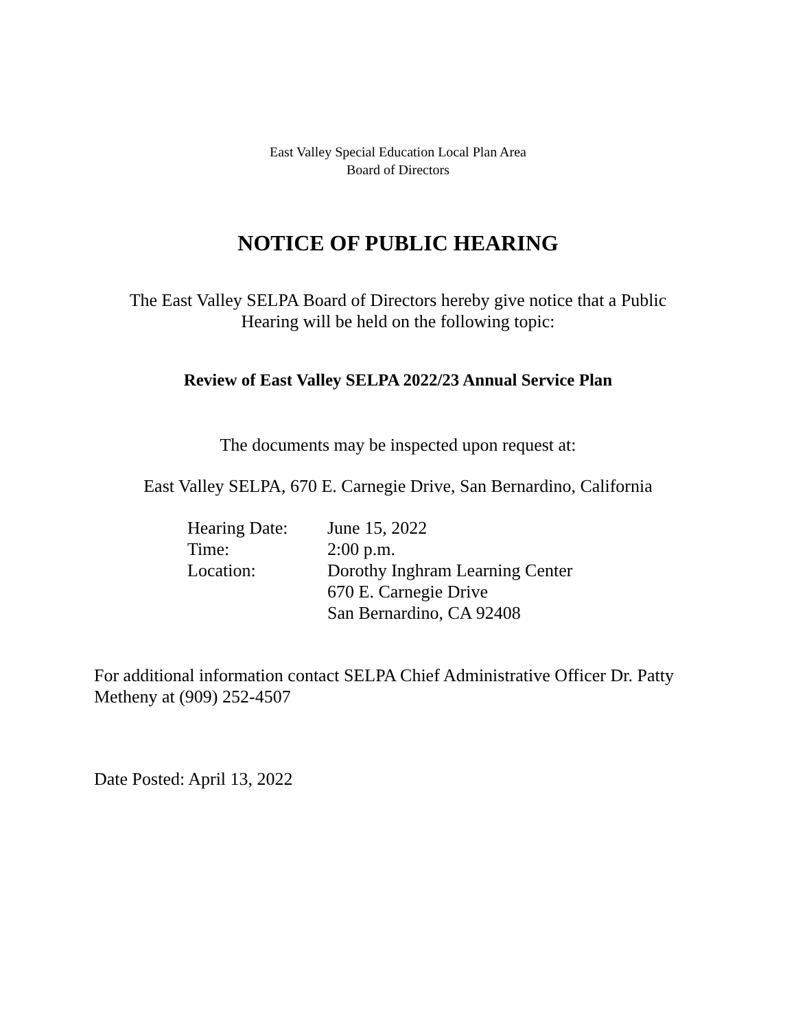East Valley Special Education Local Plan Area
Board of Directors
NOTICE OF PUBLIC HEARING
The East Valley SELPA Board of Directors hereby give notice that a Public
Hearing will be held on the following topic:
Review of East Valley SELPA 2022/23 Annual Service Plan
The documents may be inspected upon request at:
East Valley SELPA, 670 E. Carnegie Drive, San Bernardino, California
| Hearing Date: | June 15, 2022 |
| Time: | 2:00 p.m. |
| Location: | Dorothy Inghram Learning Center 670 E. Carnegie Drive San Bernardino, CA 92408 |
For additional information contact SELPA Chief Administrative Officer Dr. Patty
Metheny at (909) 252-4507
Date Posted: April 13, 2022